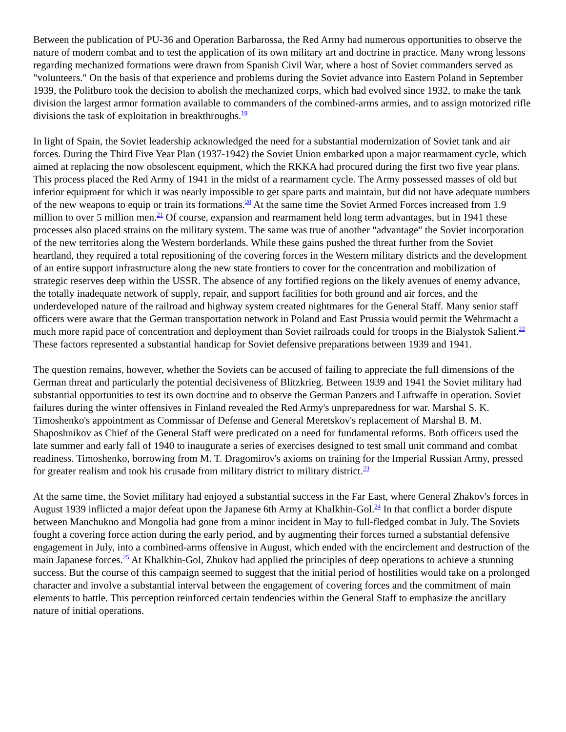Between the publication of PU-36 and Operation Barbarossa, the Red Army had numerous opportunities to observe the nature of modern combat and to test the application of its own military art and doctrine in practice. Many wrong lessons regarding mechanized formations were drawn from Spanish Civil War, where a host of Soviet commanders served as "volunteers." On the basis of that experience and problems during the Soviet advance into Eastern Poland in September 1939, the Politburo took the decision to abolish the mechanized corps, which had evolved since 1932, to make the tank division the largest armor formation available to commanders of the combined-arms armies, and to assign motorized rifle divisions the task of exploitation in breakthroughs.<sup>19</sup>
In light of Spain, the Soviet leadership acknowledged the need for a substantial modernization of Soviet tank and air forces. During the Third Five Year Plan (1937-1942) the Soviet Union embarked upon a major rearmament cycle, which aimed at replacing the now obsolescent equipment, which the RKKA had procured during the first two five year plans. This process placed the Red Army of 1941 in the midst of a rearmament cycle. The Army possessed masses of old but inferior equipment for which it was nearly impossible to get spare parts and maintain, but did not have adequate numbers of the new weapons to equip or train its formations.<sup>20</sup> At the same time the Soviet Armed Forces increased from 1.9 million to over 5 million men.<sup>21</sup> Of course, expansion and rearmament held long term advantages, but in 1941 these processes also placed strains on the military system. The same was true of another "advantage" the Soviet incorporation of the new territories along the Western borderlands. While these gains pushed the threat further from the Soviet heartland, they required a total repositioning of the covering forces in the Western military districts and the development of an entire support infrastructure along the new state frontiers to cover for the concentration and mobilization of strategic reserves deep within the USSR. The absence of any fortified regions on the likely avenues of enemy advance, the totally inadequate network of supply, repair, and support facilities for both ground and air forces, and the underdeveloped nature of the railroad and highway system created nightmares for the General Staff. Many senior staff officers were aware that the German transportation network in Poland and East Prussia would permit the Wehrmacht a much more rapid pace of concentration and deployment than Soviet railroads could for troops in the Bialystok Salient.<sup>22</sup> These factors represented a substantial handicap for Soviet defensive preparations between 1939 and 1941.
The question remains, however, whether the Soviets can be accused of failing to appreciate the full dimensions of the German threat and particularly the potential decisiveness of Blitzkrieg. Between 1939 and 1941 the Soviet military had substantial opportunities to test its own doctrine and to observe the German Panzers and Luftwaffe in operation. Soviet failures during the winter offensives in Finland revealed the Red Army's unpreparedness for war. Marshal S. K. Timoshenko's appointment as Commissar of Defense and General Meretskov's replacement of Marshal B. M. Shaposhnikov as Chief of the General Staff were predicated on a need for fundamental reforms. Both officers used the late summer and early fall of 1940 to inaugurate a series of exercises designed to test small unit command and combat readiness. Timoshenko, borrowing from M. T. Dragomirov's axioms on training for the Imperial Russian Army, pressed for greater realism and took his crusade from military district to military district.<sup>23</sup>
At the same time, the Soviet military had enjoyed a substantial success in the Far East, where General Zhakov's forces in August 1939 inflicted a major defeat upon the Japanese 6th Army at Khalkhin-Gol.<sup>24</sup> In that conflict a border dispute between Manchukno and Mongolia had gone from a minor incident in May to full-fledged combat in July. The Soviets fought a covering force action during the early period, and by augmenting their forces turned a substantial defensive engagement in July, into a combined-arms offensive in August, which ended with the encirclement and destruction of the main Japanese forces.<sup>25</sup> At Khalkhin-Gol, Zhukov had applied the principles of deep operations to achieve a stunning success. But the course of this campaign seemed to suggest that the initial period of hostilities would take on a prolonged character and involve a substantial interval between the engagement of covering forces and the commitment of main elements to battle. This perception reinforced certain tendencies within the General Staff to emphasize the ancillary nature of initial operations.